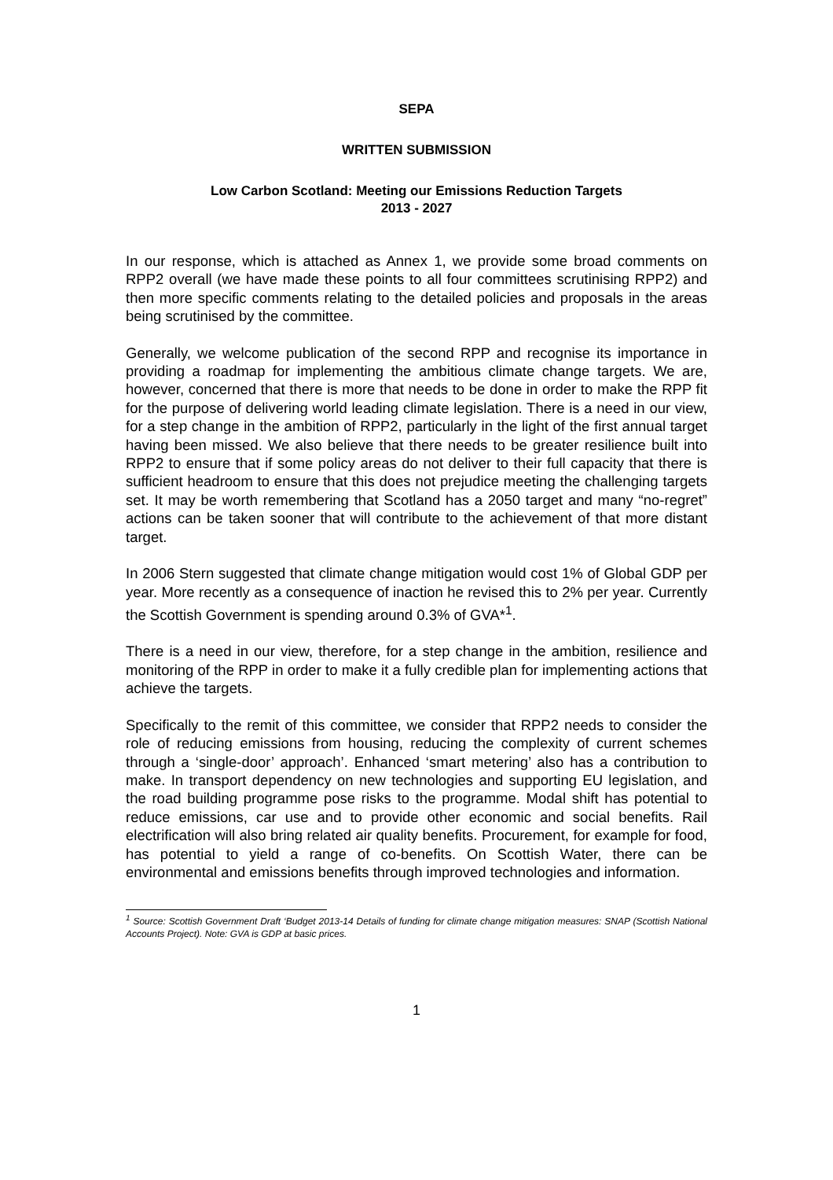SEPA
WRITTEN SUBMISSION
Low Carbon Scotland: Meeting our Emissions Reduction Targets
2013 - 2027
In our response, which is attached as Annex 1, we provide some broad comments on RPP2 overall (we have made these points to all four committees scrutinising RPP2) and then more specific comments relating to the detailed policies and proposals in the areas being scrutinised by the committee.
Generally, we welcome publication of the second RPP and recognise its importance in providing a roadmap for implementing the ambitious climate change targets. We are, however, concerned that there is more that needs to be done in order to make the RPP fit for the purpose of delivering world leading climate legislation. There is a need in our view, for a step change in the ambition of RPP2, particularly in the light of the first annual target having been missed. We also believe that there needs to be greater resilience built into RPP2 to ensure that if some policy areas do not deliver to their full capacity that there is sufficient headroom to ensure that this does not prejudice meeting the challenging targets set. It may be worth remembering that Scotland has a 2050 target and many “no-regret” actions can be taken sooner that will contribute to the achievement of that more distant target.
In 2006 Stern suggested that climate change mitigation would cost 1% of Global GDP per year. More recently as a consequence of inaction he revised this to 2% per year. Currently the Scottish Government is spending around 0.3% of GVA*<sup>1</sup>.
There is a need in our view, therefore, for a step change in the ambition, resilience and monitoring of the RPP in order to make it a fully credible plan for implementing actions that achieve the targets.
Specifically to the remit of this committee, we consider that RPP2 needs to consider the role of reducing emissions from housing, reducing the complexity of current schemes through a ‘single-door’ approach’. Enhanced ‘smart metering’ also has a contribution to make. In transport dependency on new technologies and supporting EU legislation, and the road building programme pose risks to the programme. Modal shift has potential to reduce emissions, car use and to provide other economic and social benefits. Rail electrification will also bring related air quality benefits. Procurement, for example for food, has potential to yield a range of co-benefits. On Scottish Water, there can be environmental and emissions benefits through improved technologies and information.
<sup>1</sup> Source: Scottish Government Draft ‘Budget 2013-14 Details of funding for climate change mitigation measures: SNAP (Scottish National Accounts Project). Note: GVA is GDP at basic prices.
1